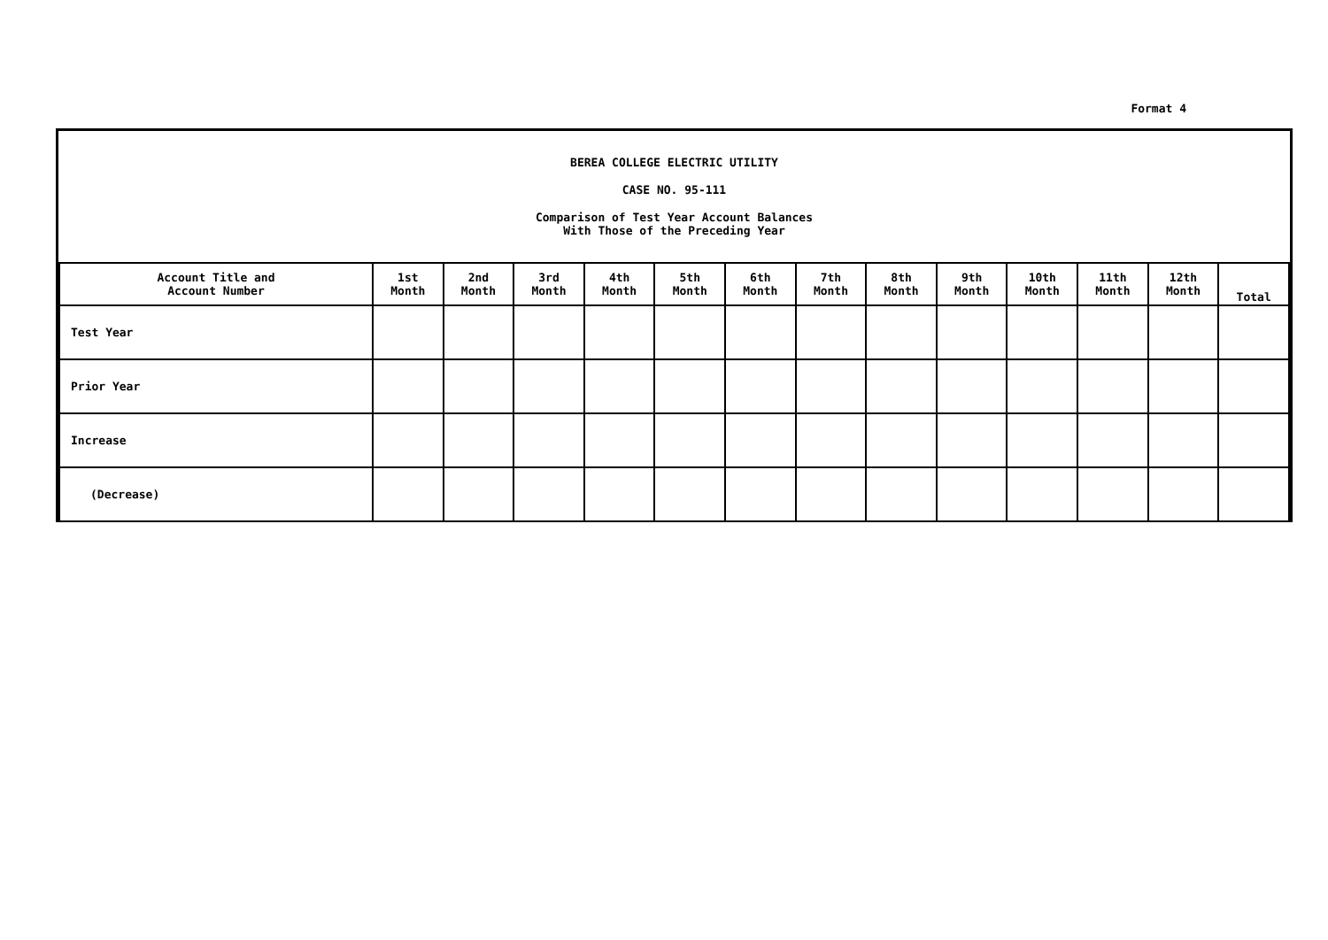Format 4
BEREA COLLEGE ELECTRIC UTILITY
CASE NO. 95-111
Comparison of Test Year Account Balances
With Those of the Preceding Year
| Account Title and Account Number | 1st Month | 2nd Month | 3rd Month | 4th Month | 5th Month | 6th Month | 7th Month | 8th Month | 9th Month | 10th Month | 11th Month | 12th Month | Total |
| --- | --- | --- | --- | --- | --- | --- | --- | --- | --- | --- | --- | --- | --- |
| Test Year | | | | | | | | | | | | | |
| Prior Year | | | | | | | | | | | | | |
| Increase | | | | | | | | | | | | | |
| (Decrease) | | | | | | | | | | | | | |